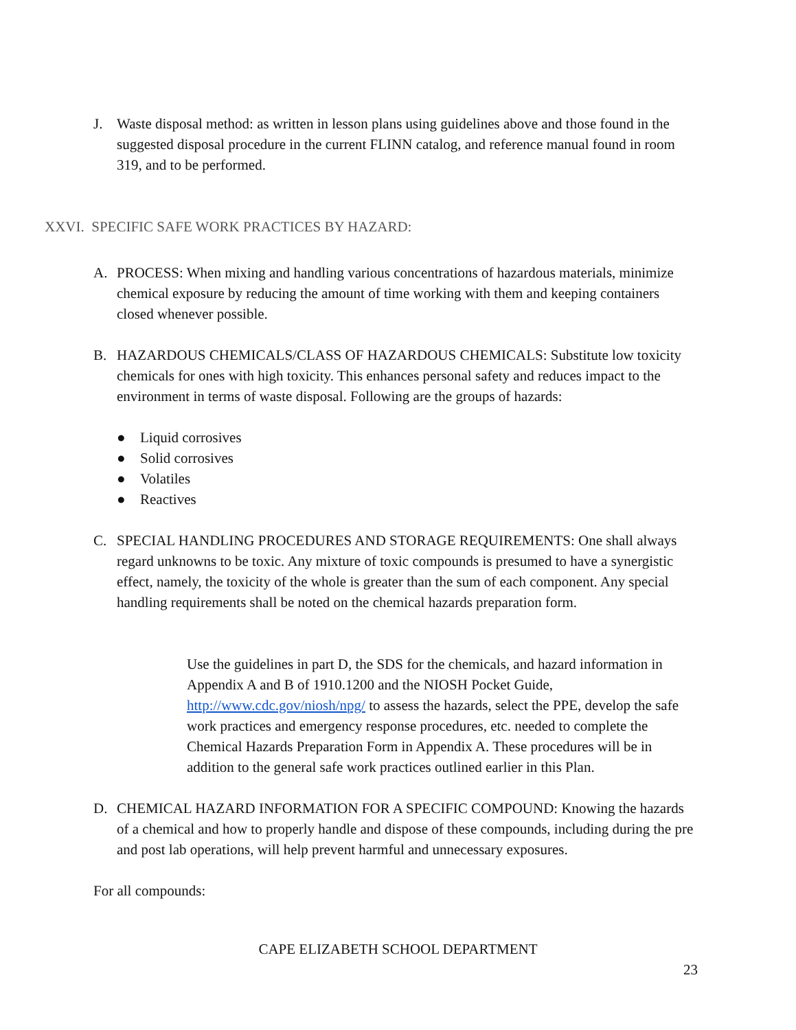J. Waste disposal method: as written in lesson plans using guidelines above and those found in the suggested disposal procedure in the current FLINN catalog, and reference manual found in room 319, and to be performed.
XXVI. SPECIFIC SAFE WORK PRACTICES BY HAZARD:
A. PROCESS: When mixing and handling various concentrations of hazardous materials, minimize chemical exposure by reducing the amount of time working with them and keeping containers closed whenever possible.
B. HAZARDOUS CHEMICALS/CLASS OF HAZARDOUS CHEMICALS: Substitute low toxicity chemicals for ones with high toxicity. This enhances personal safety and reduces impact to the environment in terms of waste disposal. Following are the groups of hazards:
● Liquid corrosives
● Solid corrosives
● Volatiles
● Reactives
C. SPECIAL HANDLING PROCEDURES AND STORAGE REQUIREMENTS: One shall always regard unknowns to be toxic. Any mixture of toxic compounds is presumed to have a synergistic effect, namely, the toxicity of the whole is greater than the sum of each component. Any special handling requirements shall be noted on the chemical hazards preparation form.
Use the guidelines in part D, the SDS for the chemicals, and hazard information in Appendix A and B of 1910.1200 and the NIOSH Pocket Guide, http://www.cdc.gov/niosh/npg/ to assess the hazards, select the PPE, develop the safe work practices and emergency response procedures, etc. needed to complete the Chemical Hazards Preparation Form in Appendix A. These procedures will be in addition to the general safe work practices outlined earlier in this Plan.
D. CHEMICAL HAZARD INFORMATION FOR A SPECIFIC COMPOUND: Knowing the hazards of a chemical and how to properly handle and dispose of these compounds, including during the pre and post lab operations, will help prevent harmful and unnecessary exposures.
For all compounds:
CAPE ELIZABETH SCHOOL DEPARTMENT
23